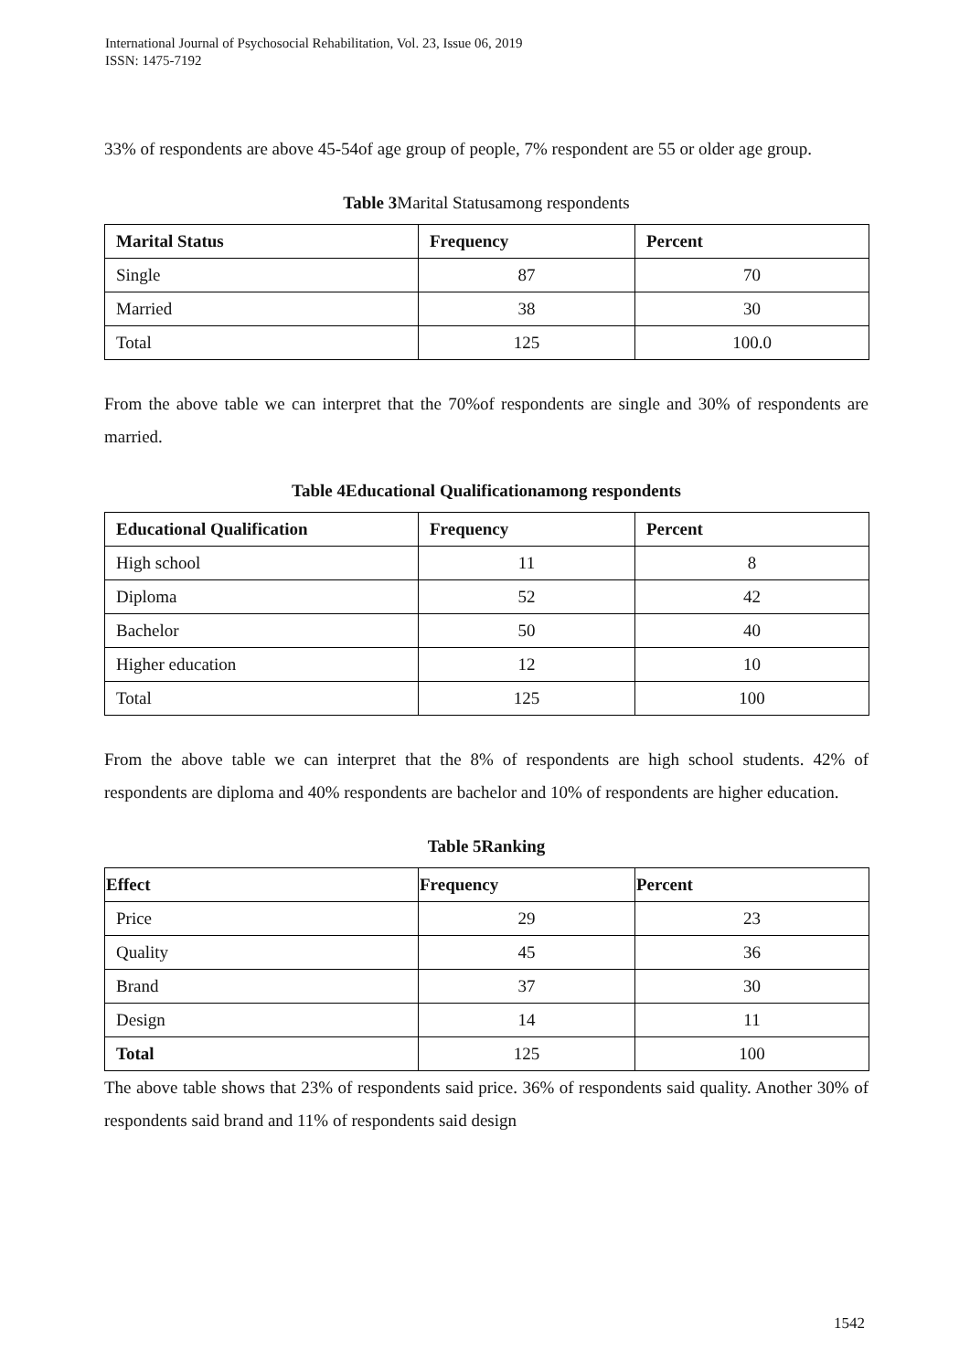International Journal of Psychosocial Rehabilitation, Vol. 23, Issue 06, 2019
ISSN: 1475-7192
33% of respondents are above 45-54of age group of people, 7% respondent are 55 or older age group.
Table 3 Marital Statusamong respondents
| Marital Status | Frequency | Percent |
| --- | --- | --- |
| Single | 87 | 70 |
| Married | 38 | 30 |
| Total | 125 | 100.0 |
From the above table we can interpret that the 70%of respondents are single and 30% of respondents are married.
Table 4Educational Qualificationamong respondents
| Educational Qualification | Frequency | Percent |
| --- | --- | --- |
| High school | 11 | 8 |
| Diploma | 52 | 42 |
| Bachelor | 50 | 40 |
| Higher education | 12 | 10 |
| Total | 125 | 100 |
From the above table we can interpret that the 8% of respondents are high school students. 42% of respondents are diploma and 40% respondents are bachelor and 10% of respondents are higher education.
Table 5Ranking
| Effect | Frequency | Percent |
| --- | --- | --- |
| Price | 29 | 23 |
| Quality | 45 | 36 |
| Brand | 37 | 30 |
| Design | 14 | 11 |
| Total | 125 | 100 |
The above table shows that 23% of respondents said price. 36% of respondents said quality. Another 30% of respondents said brand and 11% of respondents said design
1542